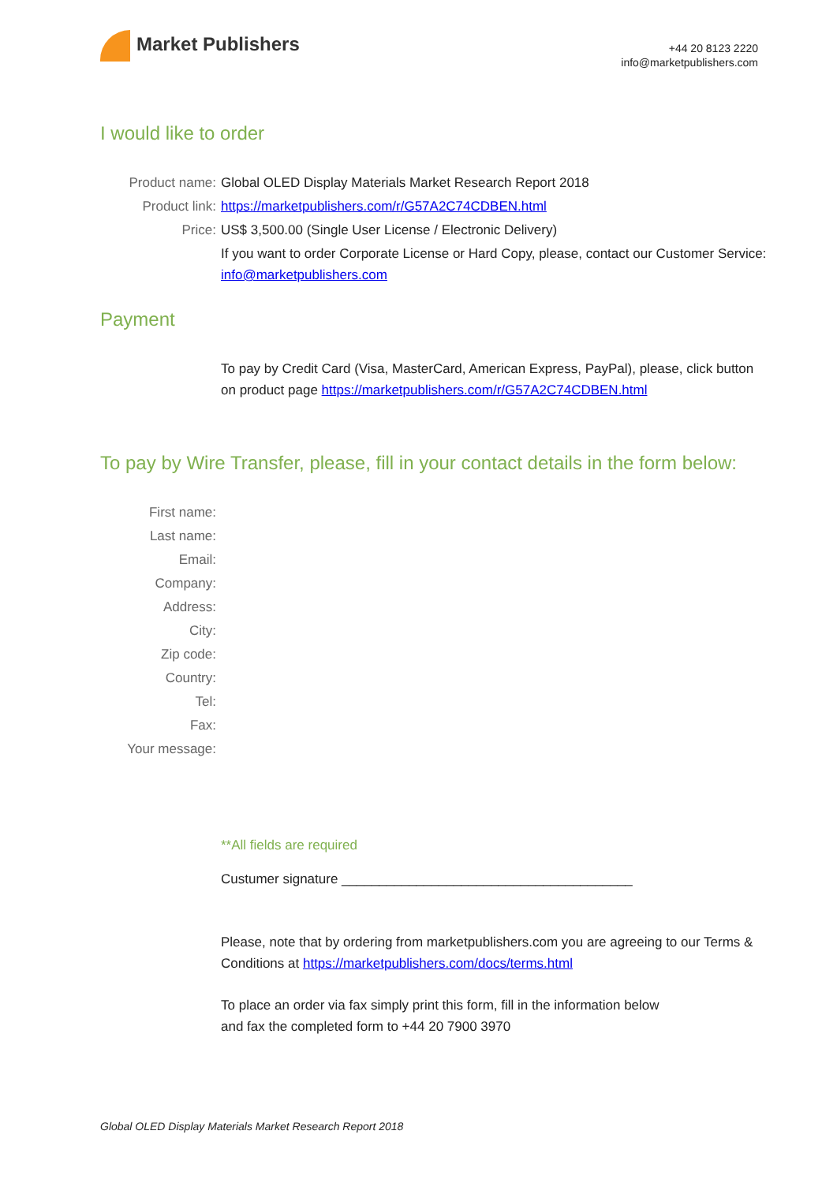Market Publishers
+44 20 8123 2220
info@marketpublishers.com
I would like to order
Product name: Global OLED Display Materials Market Research Report 2018
Product link: https://marketpublishers.com/r/G57A2C74CDBEN.html
Price: US$ 3,500.00 (Single User License / Electronic Delivery)
If you want to order Corporate License or Hard Copy, please, contact our Customer Service:
info@marketpublishers.com
Payment
To pay by Credit Card (Visa, MasterCard, American Express, PayPal), please, click button on product page https://marketpublishers.com/r/G57A2C74CDBEN.html
To pay by Wire Transfer, please, fill in your contact details in the form below:
First name:
Last name:
Email:
Company:
Address:
City:
Zip code:
Country:
Tel:
Fax:
Your message:
**All fields are required
Custumer signature _______________________________________
Please, note that by ordering from marketpublishers.com you are agreeing to our Terms & Conditions at https://marketpublishers.com/docs/terms.html
To place an order via fax simply print this form, fill in the information below
and fax the completed form to +44 20 7900 3970
Global OLED Display Materials Market Research Report 2018